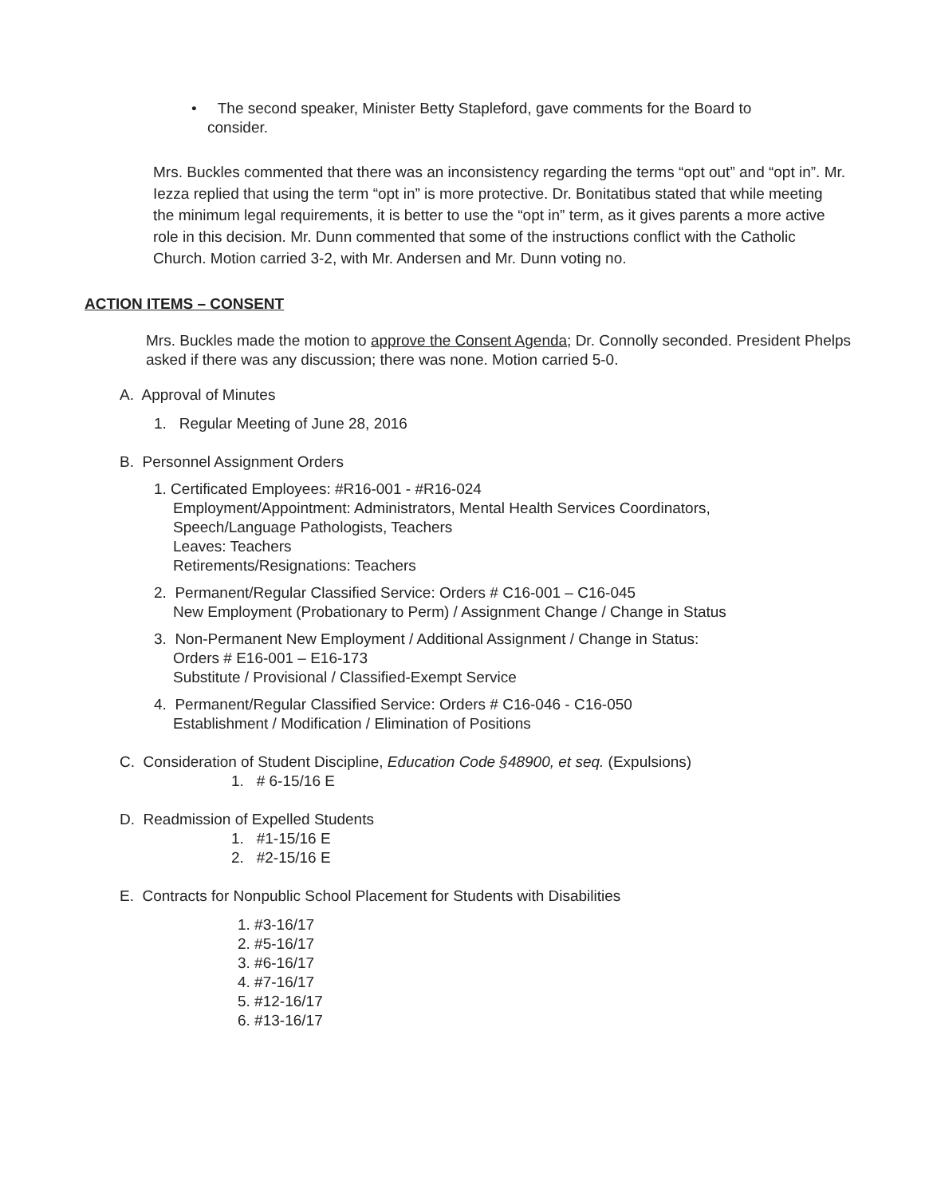• The second speaker, Minister Betty Stapleford, gave comments for the Board to consider.
Mrs. Buckles commented that there was an inconsistency regarding the terms “opt out” and “opt in”. Mr. Iezza replied that using the term “opt in” is more protective. Dr. Bonitatibus stated that while meeting the minimum legal requirements, it is better to use the “opt in” term, as it gives parents a more active role in this decision. Mr. Dunn commented that some of the instructions conflict with the Catholic Church. Motion carried 3-2, with Mr. Andersen and Mr. Dunn voting no.
ACTION ITEMS – CONSENT
Mrs. Buckles made the motion to approve the Consent Agenda; Dr. Connolly seconded. President Phelps asked if there was any discussion; there was none. Motion carried 5-0.
A. Approval of Minutes
1. Regular Meeting of June 28, 2016
B. Personnel Assignment Orders
1. Certificated Employees: #R16-001 - #R16-024
Employment/Appointment: Administrators, Mental Health Services Coordinators,
Speech/Language Pathologists, Teachers
Leaves: Teachers
Retirements/Resignations: Teachers
2. Permanent/Regular Classified Service: Orders # C16-001 – C16-045
New Employment (Probationary to Perm) / Assignment Change / Change in Status
3. Non-Permanent New Employment / Additional Assignment / Change in Status:
Orders # E16-001 – E16-173
Substitute / Provisional / Classified-Exempt Service
4. Permanent/Regular Classified Service: Orders # C16-046 - C16-050
Establishment / Modification / Elimination of Positions
C. Consideration of Student Discipline, Education Code §48900, et seq. (Expulsions)
1. # 6-15/16 E
D. Readmission of Expelled Students
1. #1-15/16 E
2. #2-15/16 E
E. Contracts for Nonpublic School Placement for Students with Disabilities
1. #3-16/17
2. #5-16/17
3. #6-16/17
4. #7-16/17
5. #12-16/17
6. #13-16/17